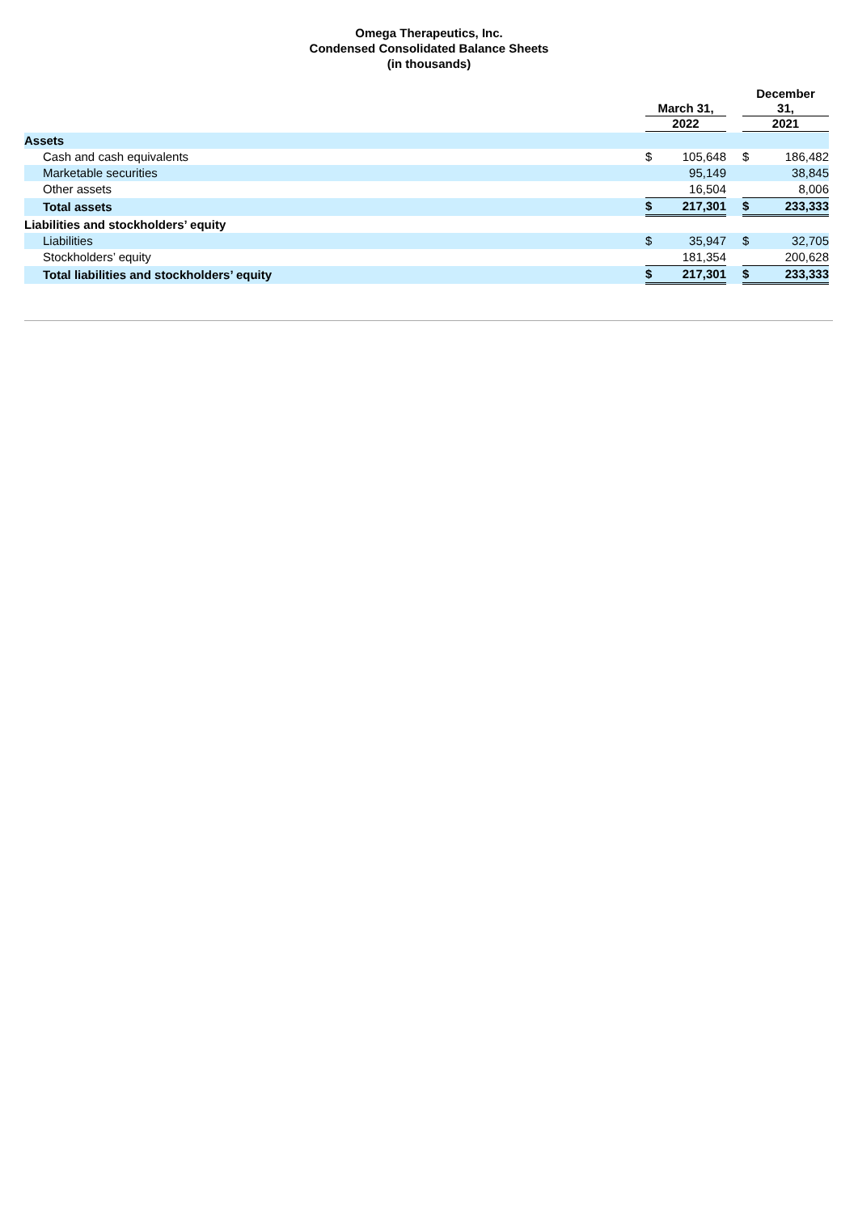Omega Therapeutics, Inc.
Condensed Consolidated Balance Sheets
(in thousands)
| | March 31, 2022 | | | December 31, 2021 | |
| --- | --- | --- | --- | --- | --- |
| Assets | | | | | |
| Cash and cash equivalents | $ | 105,648 | | $ | 186,482 |
| Marketable securities | | 95,149 | | | 38,845 |
| Other assets | | 16,504 | | | 8,006 |
| Total assets | $ | 217,301 | | $ | 233,333 |
| Liabilities and stockholders’ equity | | | | | |
| Liabilities | $ | 35,947 | | $ | 32,705 |
| Stockholders’ equity | | 181,354 | | | 200,628 |
| Total liabilities and stockholders’ equity | $ | 217,301 | | $ | 233,333 |